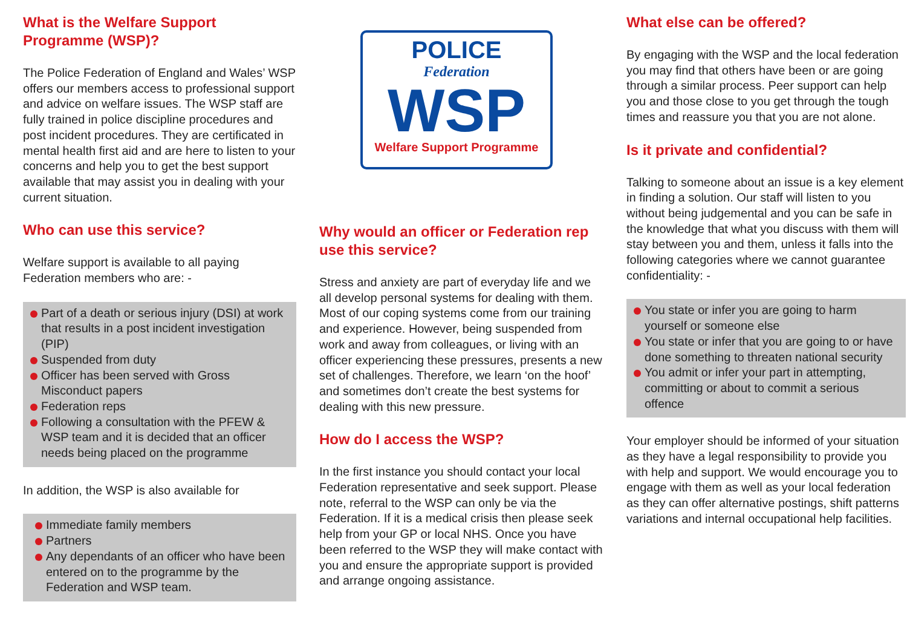What is the Welfare Support Programme (WSP)?
The Police Federation of England and Wales’ WSP offers our members access to professional support and advice on welfare issues. The WSP staff are fully trained in police discipline procedures and post incident procedures. They are certificated in mental health first aid and are here to listen to your concerns and help you to get the best support available that may assist you in dealing with your current situation.
Who can use this service?
Welfare support is available to all paying Federation members who are: -
Part of a death or serious injury (DSI) at work that results in a post incident investigation (PIP)
Suspended from duty
Officer has been served with Gross Misconduct papers
Federation reps
Following a consultation with the PFEW & WSP team and it is decided that an officer needs being placed on the programme
In addition, the WSP is also available for
Immediate family members
Partners
Any dependants of an officer who have been entered on to the programme by the Federation and WSP team.
POLICE
Federation
WSP
Welfare Support Programme
Why would an officer or Federation rep use this service?
Stress and anxiety are part of everyday life and we all develop personal systems for dealing with them. Most of our coping systems come from our training and experience. However, being suspended from work and away from colleagues, or living with an officer experiencing these pressures, presents a new set of challenges. Therefore, we learn ‘on the hoof’ and sometimes don’t create the best systems for dealing with this new pressure.
How do I access the WSP?
In the first instance you should contact your local Federation representative and seek support. Please note, referral to the WSP can only be via the Federation. If it is a medical crisis then please seek help from your GP or local NHS. Once you have been referred to the WSP they will make contact with you and ensure the appropriate support is provided and arrange ongoing assistance.
What else can be offered?
By engaging with the WSP and the local federation you may find that others have been or are going through a similar process. Peer support can help you and those close to you get through the tough times and reassure you that you are not alone.
Is it private and confidential?
Talking to someone about an issue is a key element in finding a solution. Our staff will listen to you without being judgemental and you can be safe in the knowledge that what you discuss with them will stay between you and them, unless it falls into the following categories where we cannot guarantee confidentiality: -
You state or infer you are going to harm yourself or someone else
You state or infer that you are going to or have done something to threaten national security
You admit or infer your part in attempting, committing or about to commit a serious offence
Your employer should be informed of your situation as they have a legal responsibility to provide you with help and support. We would encourage you to engage with them as well as your local federation as they can offer alternative postings, shift patterns variations and internal occupational help facilities.